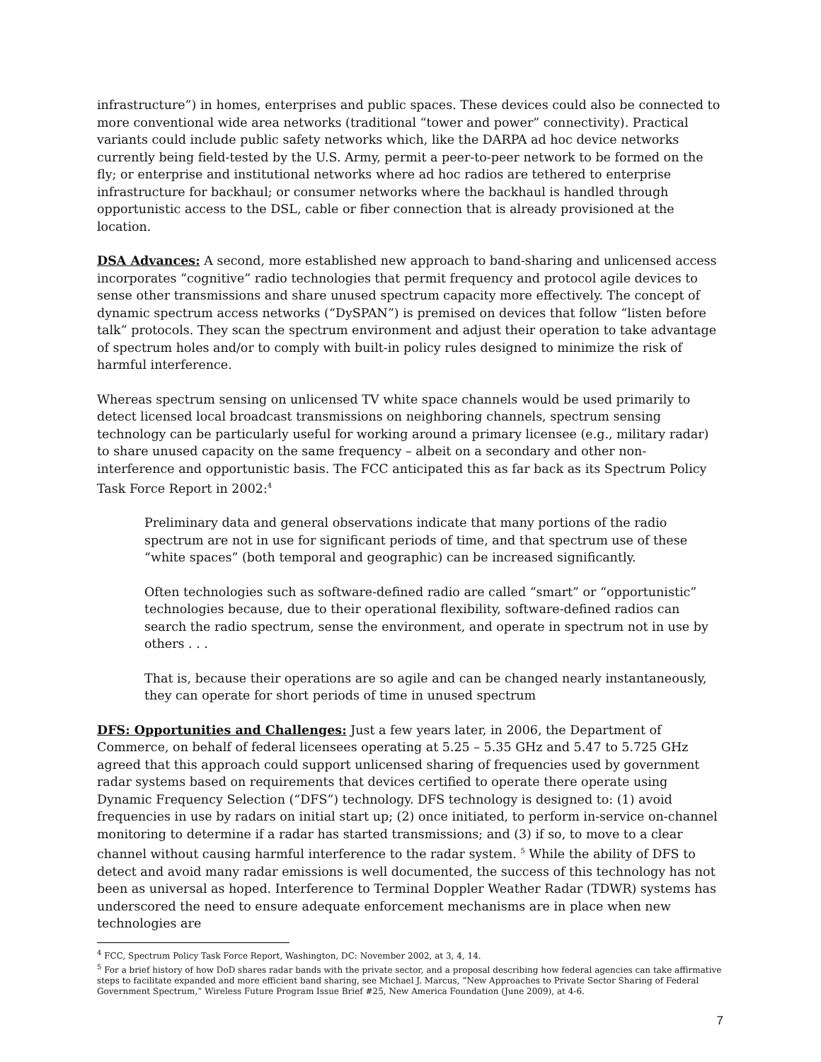infrastructure”) in homes, enterprises and public spaces. These devices could also be connected to more conventional wide area networks (traditional “tower and power” connectivity). Practical variants could include public safety networks which, like the DARPA ad hoc device networks currently being field-tested by the U.S. Army, permit a peer-to-peer network to be formed on the fly; or enterprise and institutional networks where ad hoc radios are tethered to enterprise infrastructure for backhaul; or consumer networks where the backhaul is handled through opportunistic access to the DSL, cable or fiber connection that is already provisioned at the location.
DSA Advances: A second, more established new approach to band-sharing and unlicensed access incorporates “cognitive” radio technologies that permit frequency and protocol agile devices to sense other transmissions and share unused spectrum capacity more effectively. The concept of dynamic spectrum access networks (“DySPAN”) is premised on devices that follow “listen before talk” protocols. They scan the spectrum environment and adjust their operation to take advantage of spectrum holes and/or to comply with built-in policy rules designed to minimize the risk of harmful interference.
Whereas spectrum sensing on unlicensed TV white space channels would be used primarily to detect licensed local broadcast transmissions on neighboring channels, spectrum sensing technology can be particularly useful for working around a primary licensee (e.g., military radar) to share unused capacity on the same frequency – albeit on a secondary and other non-interference and opportunistic basis. The FCC anticipated this as far back as its Spectrum Policy Task Force Report in 2002:<sup>4</sup>
Preliminary data and general observations indicate that many portions of the radio spectrum are not in use for significant periods of time, and that spectrum use of these “white spaces” (both temporal and geographic) can be increased significantly.
Often technologies such as software-defined radio are called “smart” or “opportunistic” technologies because, due to their operational flexibility, software-defined radios can search the radio spectrum, sense the environment, and operate in spectrum not in use by others . . .
That is, because their operations are so agile and can be changed nearly instantaneously, they can operate for short periods of time in unused spectrum
DFS: Opportunities and Challenges: Just a few years later, in 2006, the Department of Commerce, on behalf of federal licensees operating at 5.25 – 5.35 GHz and 5.47 to 5.725 GHz agreed that this approach could support unlicensed sharing of frequencies used by government radar systems based on requirements that devices certified to operate there operate using Dynamic Frequency Selection (“DFS”) technology. DFS technology is designed to: (1) avoid frequencies in use by radars on initial start up; (2) once initiated, to perform in-service on-channel monitoring to determine if a radar has started transmissions; and (3) if so, to move to a clear channel without causing harmful interference to the radar system. <sup>5</sup> While the ability of DFS to detect and avoid many radar emissions is well documented, the success of this technology has not been as universal as hoped. Interference to Terminal Doppler Weather Radar (TDWR) systems has underscored the need to ensure adequate enforcement mechanisms are in place when new technologies are
<sup>4</sup> FCC, Spectrum Policy Task Force Report, Washington, DC: November 2002, at 3, 4, 14.
<sup>5</sup> For a brief history of how DoD shares radar bands with the private sector, and a proposal describing how federal agencies can take affirmative steps to facilitate expanded and more efficient band sharing, see Michael J. Marcus, “New Approaches to Private Sector Sharing of Federal Government Spectrum,” Wireless Future Program Issue Brief #25, New America Foundation (June 2009), at 4-6.
7